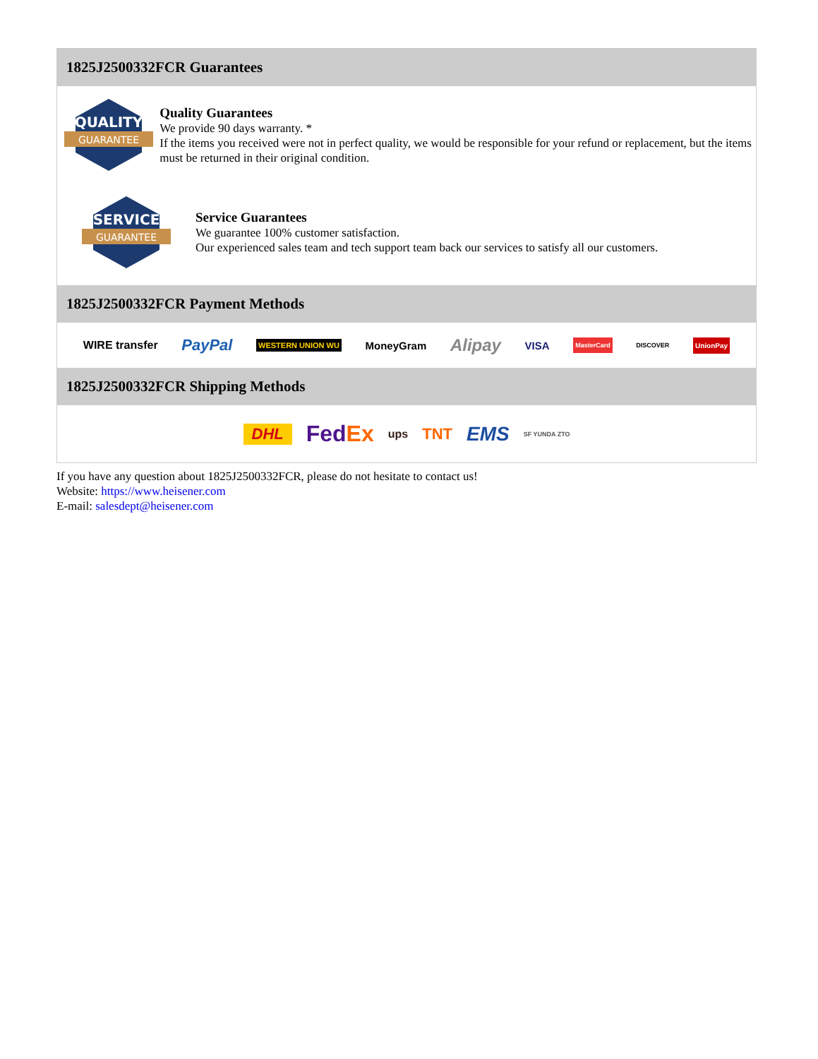1825J2500332FCR Guarantees
QUALITY
GUARANTEE
Quality Guarantees
We provide 90 days warranty. *
If the items you received were not in perfect quality, we would be responsible for your refund or replacement, but the items must be returned in their original condition.
SERVICE
GUARANTEE
Service Guarantees
We guarantee 100% customer satisfaction.
Our experienced sales team and tech support team back our services to satisfy all our customers.
1825J2500332FCR Payment Methods
WIRE transfer PayPal WESTERN UNION WU MoneyGram Alipay VISA MasterCard DISCOVER UnionPay
1825J2500332FCR Shipping Methods
DHL FedEx ups TNT EMS SF YUNDA ZTO
If you have any question about 1825J2500332FCR, please do not hesitate to contact us!
Website: https://www.heisener.com
E-mail: salesdept@heisener.com